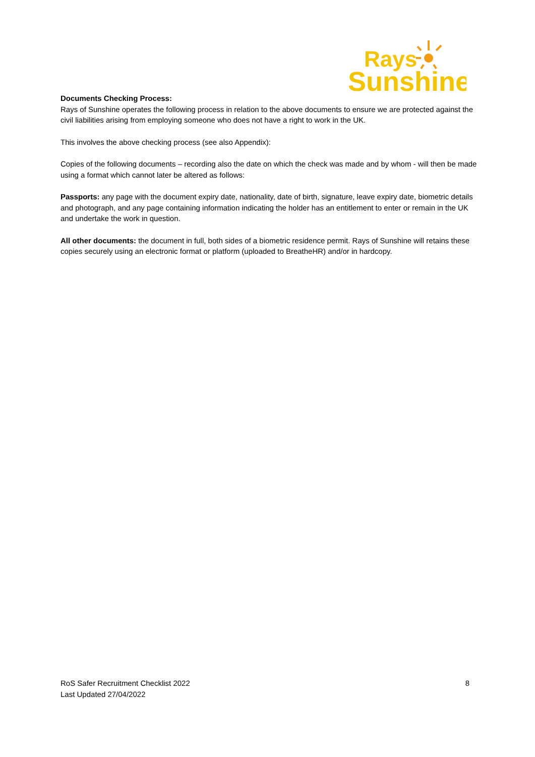Rays
Sunshine
Documents Checking Process:
Rays of Sunshine operates the following process in relation to the above documents to ensure we are protected against the civil liabilities arising from employing someone who does not have a right to work in the UK.
This involves the above checking process (see also Appendix):
Copies of the following documents – recording also the date on which the check was made and by whom - will then be made using a format which cannot later be altered as follows:
Passports: any page with the document expiry date, nationality, date of birth, signature, leave expiry date, biometric details and photograph, and any page containing information indicating the holder has an entitlement to enter or remain in the UK and undertake the work in question.
All other documents: the document in full, both sides of a biometric residence permit. Rays of Sunshine will retains these copies securely using an electronic format or platform (uploaded to BreatheHR) and/or in hardcopy.
RoS Safer Recruitment Checklist 2022 8
Last Updated 27/04/2022